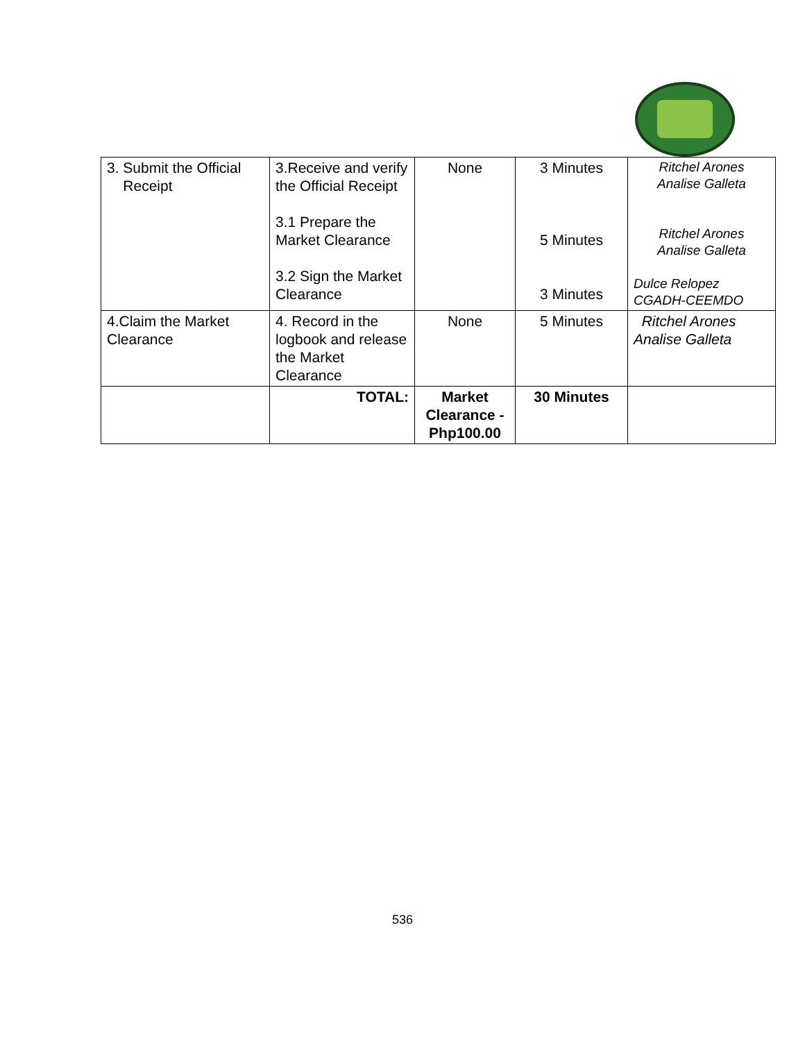| 3. Submit the Official Receipt | 3.Receive and verify the Official Receipt 3.1 Prepare the Market Clearance 3.2 Sign the Market Clearance | None | 3 Minutes 5 Minutes 3 Minutes | Ritchel Arones Analise Galleta Ritchel Arones Analise Galleta Dulce Relopez CGADH-CEEMDO |
| 4.Claim the Market Clearance | 4. Record in the logbook and release the Market Clearance | None | 5 Minutes | Ritchel Arones Analise Galleta |
| | TOTAL: | Market Clearance - Php100.00 | 30 Minutes | |
536